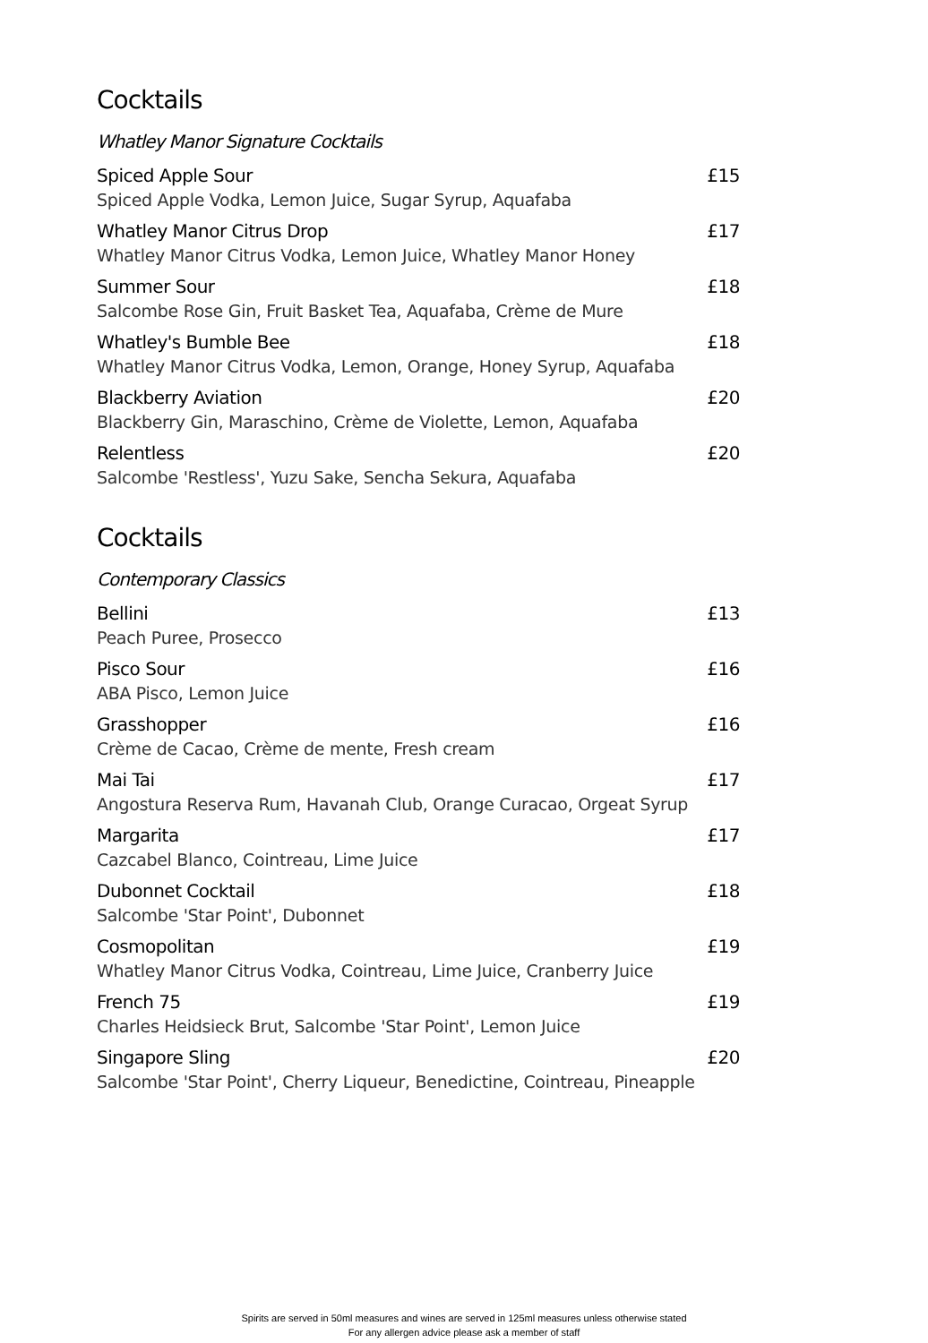Cocktails
Whatley Manor Signature Cocktails
Spiced Apple Sour £15
Spiced Apple Vodka, Lemon Juice, Sugar Syrup, Aquafaba
Whatley Manor Citrus Drop £17
Whatley Manor Citrus Vodka, Lemon Juice, Whatley Manor Honey
Summer Sour £18
Salcombe Rose Gin, Fruit Basket Tea, Aquafaba, Crème de Mure
Whatley's Bumble Bee £18
Whatley Manor Citrus Vodka, Lemon, Orange, Honey Syrup, Aquafaba
Blackberry Aviation £20
Blackberry Gin, Maraschino, Crème de Violette, Lemon, Aquafaba
Relentless £20
Salcombe 'Restless', Yuzu Sake, Sencha Sekura, Aquafaba
Cocktails
Contemporary Classics
Bellini £13
Peach Puree, Prosecco
Pisco Sour £16
ABA Pisco, Lemon Juice
Grasshopper £16
Crème de Cacao, Crème de mente, Fresh cream
Mai Tai £17
Angostura Reserva Rum, Havanah Club, Orange Curacao, Orgeat Syrup
Margarita £17
Cazcabel Blanco, Cointreau, Lime Juice
Dubonnet Cocktail £18
Salcombe 'Star Point', Dubonnet
Cosmopolitan £19
Whatley Manor Citrus Vodka, Cointreau, Lime Juice, Cranberry Juice
French 75 £19
Charles Heidsieck Brut, Salcombe 'Star Point', Lemon Juice
Singapore Sling £20
Salcombe 'Star Point', Cherry Liqueur, Benedictine, Cointreau, Pineapple
Spirits are served in 50ml measures and wines are served in 125ml measures unless otherwise stated
For any allergen advice please ask a member of staff